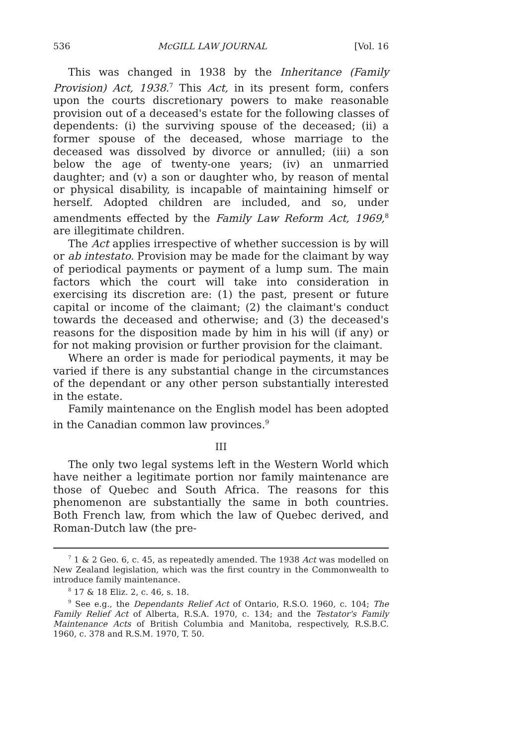536 McGILL LAW JOURNAL [Vol. 16
This was changed in 1938 by the Inheritance (Family Provision) Act, 1938.<sup>7</sup> This Act, in its present form, confers upon the courts discretionary powers to make reasonable provision out of a deceased's estate for the following classes of dependents: (i) the surviving spouse of the deceased; (ii) a former spouse of the deceased, whose marriage to the deceased was dissolved by divorce or annulled; (iii) a son below the age of twenty-one years; (iv) an unmarried daughter; and (v) a son or daughter who, by reason of mental or physical disability, is incapable of maintaining himself or herself. Adopted children are included, and so, under amendments effected by the Family Law Reform Act, 1969,<sup>8</sup> are illegitimate children.
The Act applies irrespective of whether succession is by will or ab intestato. Provision may be made for the claimant by way of periodical payments or payment of a lump sum. The main factors which the court will take into consideration in exercising its discretion are: (1) the past, present or future capital or income of the claimant; (2) the claimant's conduct towards the deceased and otherwise; and (3) the deceased's reasons for the disposition made by him in his will (if any) or for not making provision or further provision for the claimant.
Where an order is made for periodical payments, it may be varied if there is any substantial change in the circumstances of the dependant or any other person substantially interested in the estate.
Family maintenance on the English model has been adopted in the Canadian common law provinces.<sup>9</sup>
III
The only two legal systems left in the Western World which have neither a legitimate portion nor family maintenance are those of Quebec and South Africa. The reasons for this phenomenon are substantially the same in both countries. Both French law, from which the law of Quebec derived, and Roman-Dutch law (the pre-
<sup>7</sup> 1 & 2 Geo. 6, c. 45, as repeatedly amended. The 1938 Act was modelled on New Zealand legislation, which was the first country in the Commonwealth to introduce family maintenance.
<sup>8</sup> 17 & 18 Eliz. 2, c. 46, s. 18.
<sup>9</sup> See e.g., the Dependants Relief Act of Ontario, R.S.O. 1960, c. 104; The Family Relief Act of Alberta, R.S.A. 1970, c. 134; and the Testator's Family Maintenance Acts of British Columbia and Manitoba, respectively, R.S.B.C. 1960, c. 378 and R.S.M. 1970, T. 50.